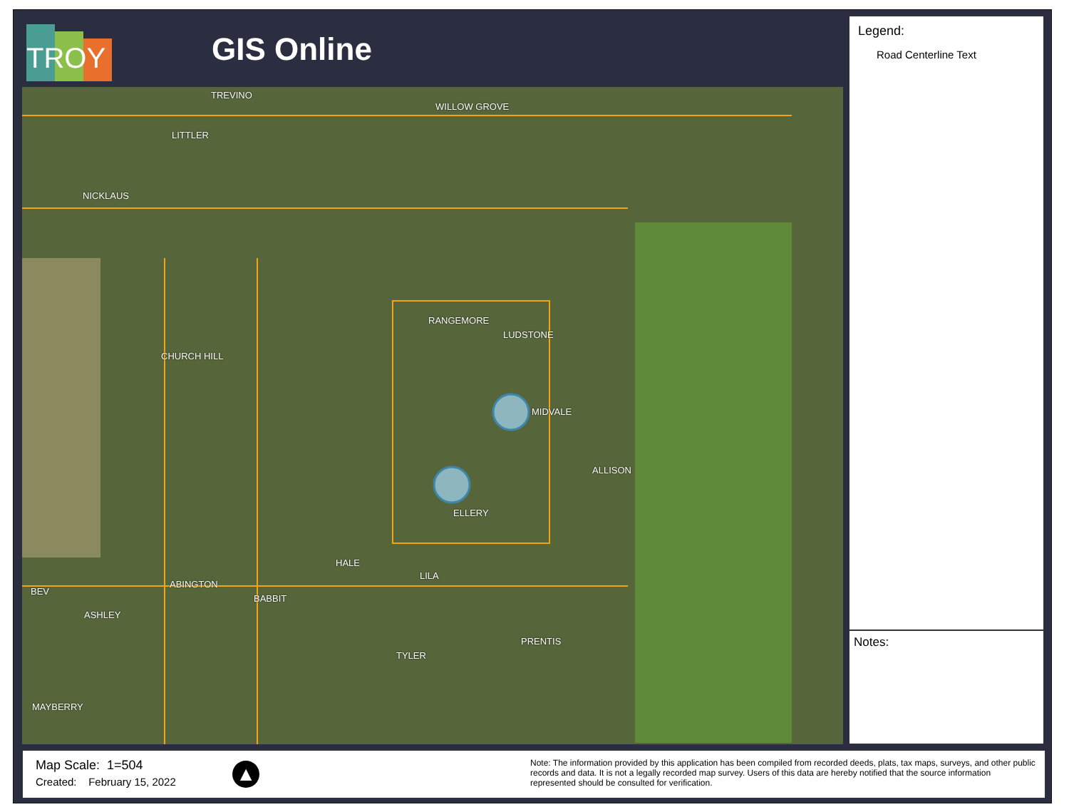TROY
GIS Online
TREVINO
WILLOW GROVE
LITTLER
NICKLAUS
RANGEMORE
LUDSTONE
CHURCH HILL
MIDVALE
ALLISON
ELLERY
HALE
LILA
BEV
ABINGTON
ASHLEY
BABBIT
TYLER
PRENTIS
MAYBERRY
Legend:
Road Centerline Text
Notes:
Map Scale: 1=504
Created: February 15, 2022
▲
Note: The information provided by this application has been compiled from recorded deeds, plats, tax maps, surveys, and other public records and data. It is not a legally recorded map survey. Users of this data are hereby notified that the source information represented should be consulted for verification.